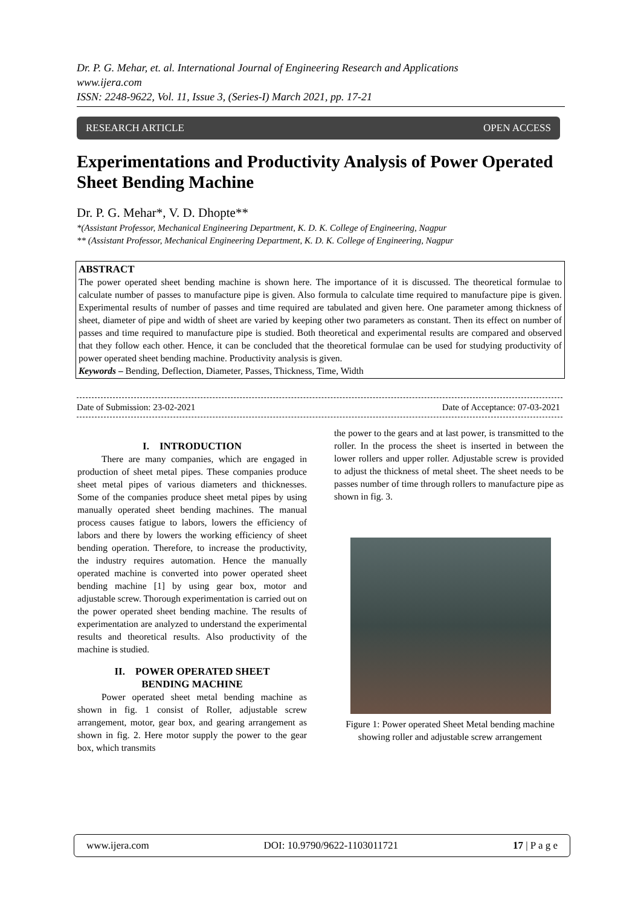Dr. P. G. Mehar, et. al. International Journal of Engineering Research and Applications
www.ijera.com
ISSN: 2248-9622, Vol. 11, Issue 3, (Series-I) March 2021, pp. 17-21
RESEARCH ARTICLE OPEN ACCESS
Experimentations and Productivity Analysis of Power Operated Sheet Bending Machine
Dr. P. G. Mehar*, V. D. Dhopte**
*(Assistant Professor, Mechanical Engineering Department, K. D. K. College of Engineering, Nagpur
** (Assistant Professor, Mechanical Engineering Department, K. D. K. College of Engineering, Nagpur
ABSTRACT
The power operated sheet bending machine is shown here. The importance of it is discussed. The theoretical formulae to calculate number of passes to manufacture pipe is given. Also formula to calculate time required to manufacture pipe is given. Experimental results of number of passes and time required are tabulated and given here. One parameter among thickness of sheet, diameter of pipe and width of sheet are varied by keeping other two parameters as constant. Then its effect on number of passes and time required to manufacture pipe is studied. Both theoretical and experimental results are compared and observed that they follow each other. Hence, it can be concluded that the theoretical formulae can be used for studying productivity of power operated sheet bending machine. Productivity analysis is given.
Keywords – Bending, Deflection, Diameter, Passes, Thickness, Time, Width
Date of Submission: 23-02-2021 Date of Acceptance: 07-03-2021
I. INTRODUCTION
There are many companies, which are engaged in production of sheet metal pipes. These companies produce sheet metal pipes of various diameters and thicknesses. Some of the companies produce sheet metal pipes by using manually operated sheet bending machines. The manual process causes fatigue to labors, lowers the efficiency of labors and there by lowers the working efficiency of sheet bending operation. Therefore, to increase the productivity, the industry requires automation. Hence the manually operated machine is converted into power operated sheet bending machine [1] by using gear box, motor and adjustable screw. Thorough experimentation is carried out on the power operated sheet bending machine. The results of experimentation are analyzed to understand the experimental results and theoretical results. Also productivity of the machine is studied.
II. POWER OPERATED SHEET
BENDING MACHINE
Power operated sheet metal bending machine as shown in fig. 1 consist of Roller, adjustable screw arrangement, motor, gear box, and gearing arrangement as shown in fig. 2. Here motor supply the power to the gear box, which transmits
the power to the gears and at last power, is transmitted to the roller. In the process the sheet is inserted in between the lower rollers and upper roller. Adjustable screw is provided to adjust the thickness of metal sheet. The sheet needs to be passes number of time through rollers to manufacture pipe as shown in fig. 3.
Figure 1: Power operated Sheet Metal bending machine showing roller and adjustable screw arrangement
www.ijera.com DOI: 10.9790/9622-1103011721 17 | P a g e